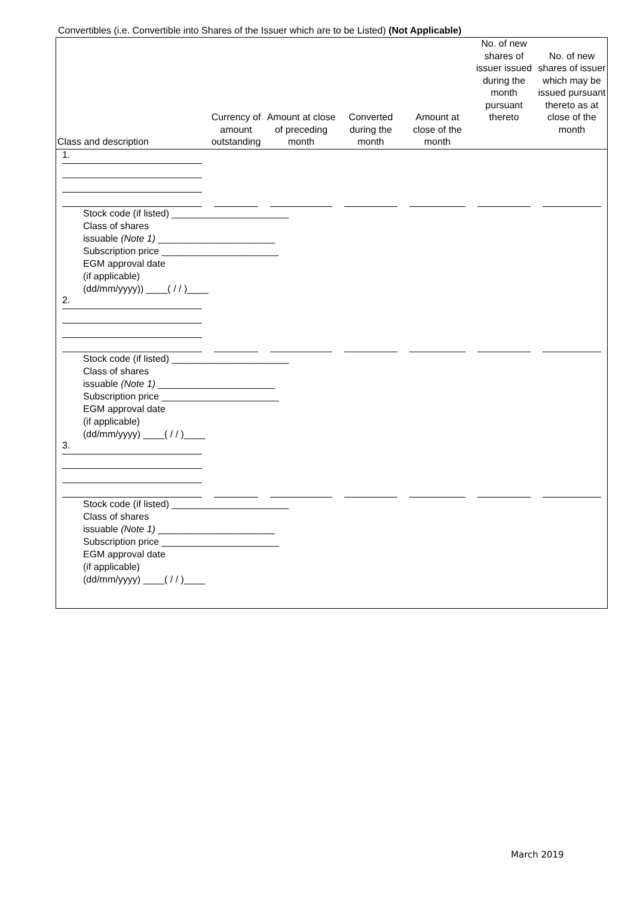Convertibles (i.e. Convertible into Shares of the Issuer which are to be Listed) (Not Applicable)
| Class and description | Currency of amount outstanding | Amount at close of preceding month | Converted during the month | Amount at close of the month | No. of new shares of issuer issued during the month pursuant thereto | No. of new shares of issuer which may be issued pursuant thereto as at close of the month |
| --- | --- | --- | --- | --- | --- | --- |
| 1. | | | | | | |
| Stock code (if listed) ______________________ Class of shares issuable (Note 1) ______________________ Subscription price ______________________ EGM approval date (if applicable) (dd/mm/yyyy)) ____( / / )____ | | | | | | |
| 2. | | | | | | |
| Stock code (if listed) ______________________ Class of shares issuable (Note 1) ______________________ Subscription price ______________________ EGM approval date (if applicable) (dd/mm/yyyy) ____( / / )____ | | | | | | |
| 3. | | | | | | |
| Stock code (if listed) ______________________ Class of shares issuable (Note 1) ______________________ Subscription price ______________________ EGM approval date (if applicable) (dd/mm/yyyy) ____( / / )____ | | | | | | |
March 2019